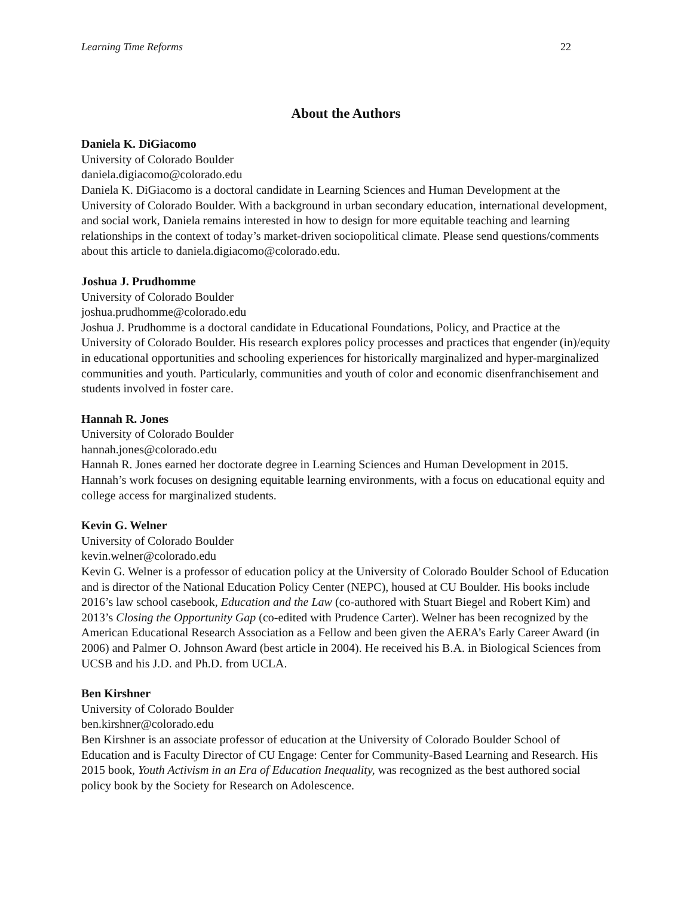Learning Time Reforms 22
About the Authors
Daniela K. DiGiacomo
University of Colorado Boulder
daniela.digiacomo@colorado.edu
Daniela K. DiGiacomo is a doctoral candidate in Learning Sciences and Human Development at the University of Colorado Boulder. With a background in urban secondary education, international development, and social work, Daniela remains interested in how to design for more equitable teaching and learning relationships in the context of today’s market-driven sociopolitical climate. Please send questions/comments about this article to daniela.digiacomo@colorado.edu.
Joshua J. Prudhomme
University of Colorado Boulder
joshua.prudhomme@colorado.edu
Joshua J. Prudhomme is a doctoral candidate in Educational Foundations, Policy, and Practice at the University of Colorado Boulder. His research explores policy processes and practices that engender (in)/equity in educational opportunities and schooling experiences for historically marginalized and hyper-marginalized communities and youth. Particularly, communities and youth of color and economic disenfranchisement and students involved in foster care.
Hannah R. Jones
University of Colorado Boulder
hannah.jones@colorado.edu
Hannah R. Jones earned her doctorate degree in Learning Sciences and Human Development in 2015. Hannah’s work focuses on designing equitable learning environments, with a focus on educational equity and college access for marginalized students.
Kevin G. Welner
University of Colorado Boulder
kevin.welner@colorado.edu
Kevin G. Welner is a professor of education policy at the University of Colorado Boulder School of Education and is director of the National Education Policy Center (NEPC), housed at CU Boulder. His books include 2016’s law school casebook, Education and the Law (co-authored with Stuart Biegel and Robert Kim) and 2013’s Closing the Opportunity Gap (co-edited with Prudence Carter). Welner has been recognized by the American Educational Research Association as a Fellow and been given the AERA’s Early Career Award (in 2006) and Palmer O. Johnson Award (best article in 2004). He received his B.A. in Biological Sciences from UCSB and his J.D. and Ph.D. from UCLA.
Ben Kirshner
University of Colorado Boulder
ben.kirshner@colorado.edu
Ben Kirshner is an associate professor of education at the University of Colorado Boulder School of Education and is Faculty Director of CU Engage: Center for Community-Based Learning and Research. His 2015 book, Youth Activism in an Era of Education Inequality, was recognized as the best authored social policy book by the Society for Research on Adolescence.